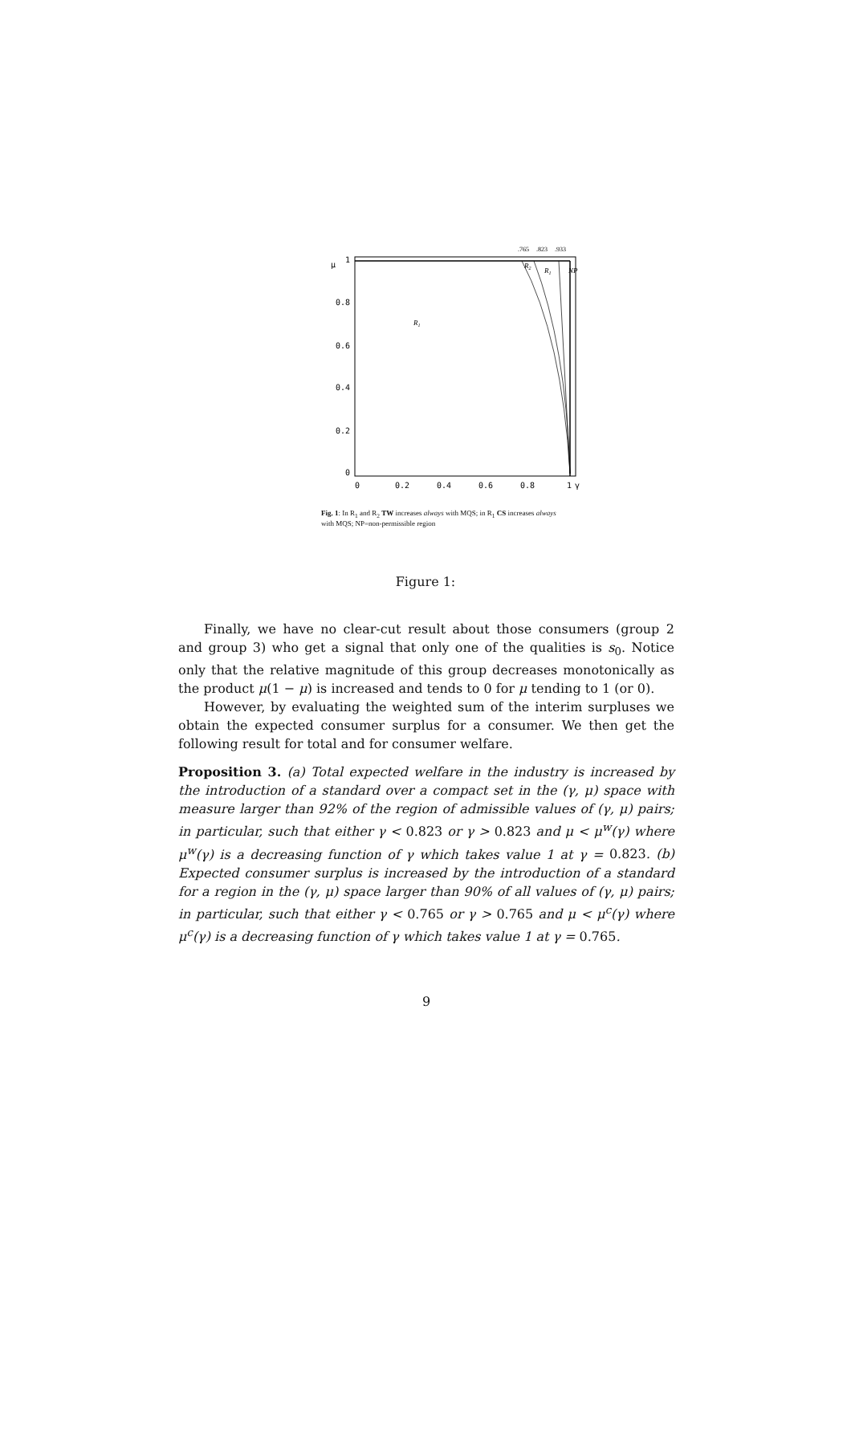.765
.823
.933
μ
1
0.8
0.6
0.4
0.2
0
0
0.2
0.4
0.6
0.8
1
γ
R1
R2
R1
NP
Fig. 1: In R<sub>1</sub> and R<sub>2</sub> TW increases always with MQS; in R<sub>1</sub> CS increases always with MQS; NP=non-permissible region
Figure 1:
Finally, we have no clear-cut result about those consumers (group 2 and group 3) who get a signal that only one of the qualities is s<sub>0</sub>. Notice only that the relative magnitude of this group decreases monotonically as the product μ(1 − μ) is increased and tends to 0 for μ tending to 1 (or 0).
However, by evaluating the weighted sum of the interim surpluses we obtain the expected consumer surplus for a consumer. We then get the following result for total and for consumer welfare.
Proposition 3. (a) Total expected welfare in the industry is increased by the introduction of a standard over a compact set in the (γ, μ) space with measure larger than 92% of the region of admissible values of (γ, μ) pairs; in particular, such that either γ < 0.823 or γ > 0.823 and μ < μ<sup>w</sup>(γ) where μ<sup>w</sup>(γ) is a decreasing function of γ which takes value 1 at γ = 0.823. (b) Expected consumer surplus is increased by the introduction of a standard for a region in the (γ, μ) space larger than 90% of all values of (γ, μ) pairs; in particular, such that either γ < 0.765 or γ > 0.765 and μ < μ<sup>c</sup>(γ) where μ<sup>c</sup>(γ) is a decreasing function of γ which takes value 1 at γ = 0.765.
9